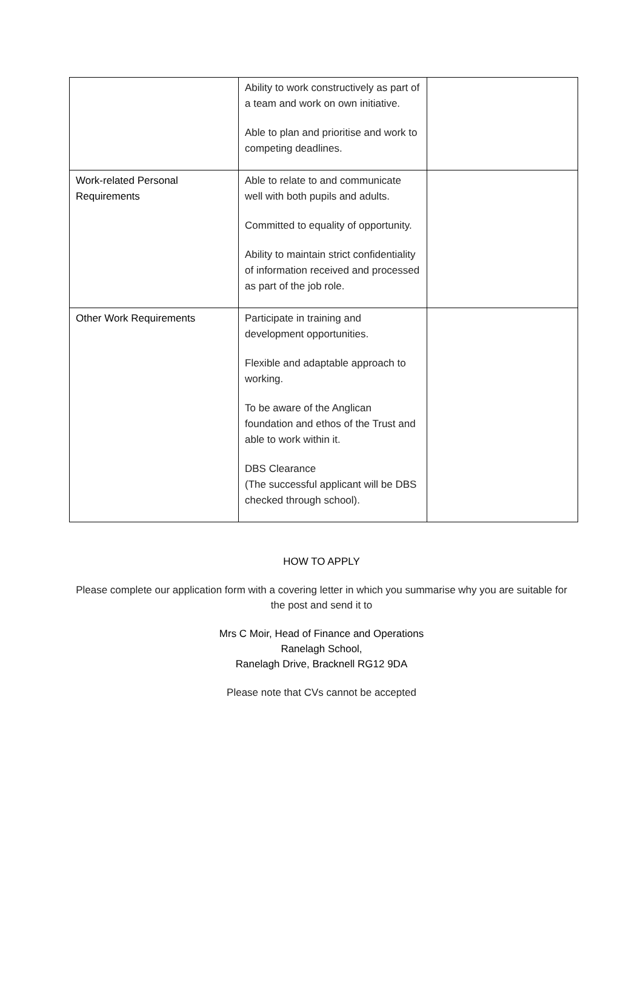| | Ability to work constructively as part of a team and work on own initiative. Able to plan and prioritise and work to competing deadlines. | |
| Work-related Personal Requirements | Able to relate to and communicate well with both pupils and adults. Committed to equality of opportunity. Ability to maintain strict confidentiality of information received and processed as part of the job role. | |
| Other Work Requirements | Participate in training and development opportunities. Flexible and adaptable approach to working. To be aware of the Anglican foundation and ethos of the Trust and able to work within it. DBS Clearance (The successful applicant will be DBS checked through school). | |
HOW TO APPLY
Please complete our application form with a covering letter in which you summarise why you are suitable for the post and send it to
Mrs C Moir, Head of Finance and Operations
Ranelagh School,
Ranelagh Drive, Bracknell RG12 9DA
Please note that CVs cannot be accepted